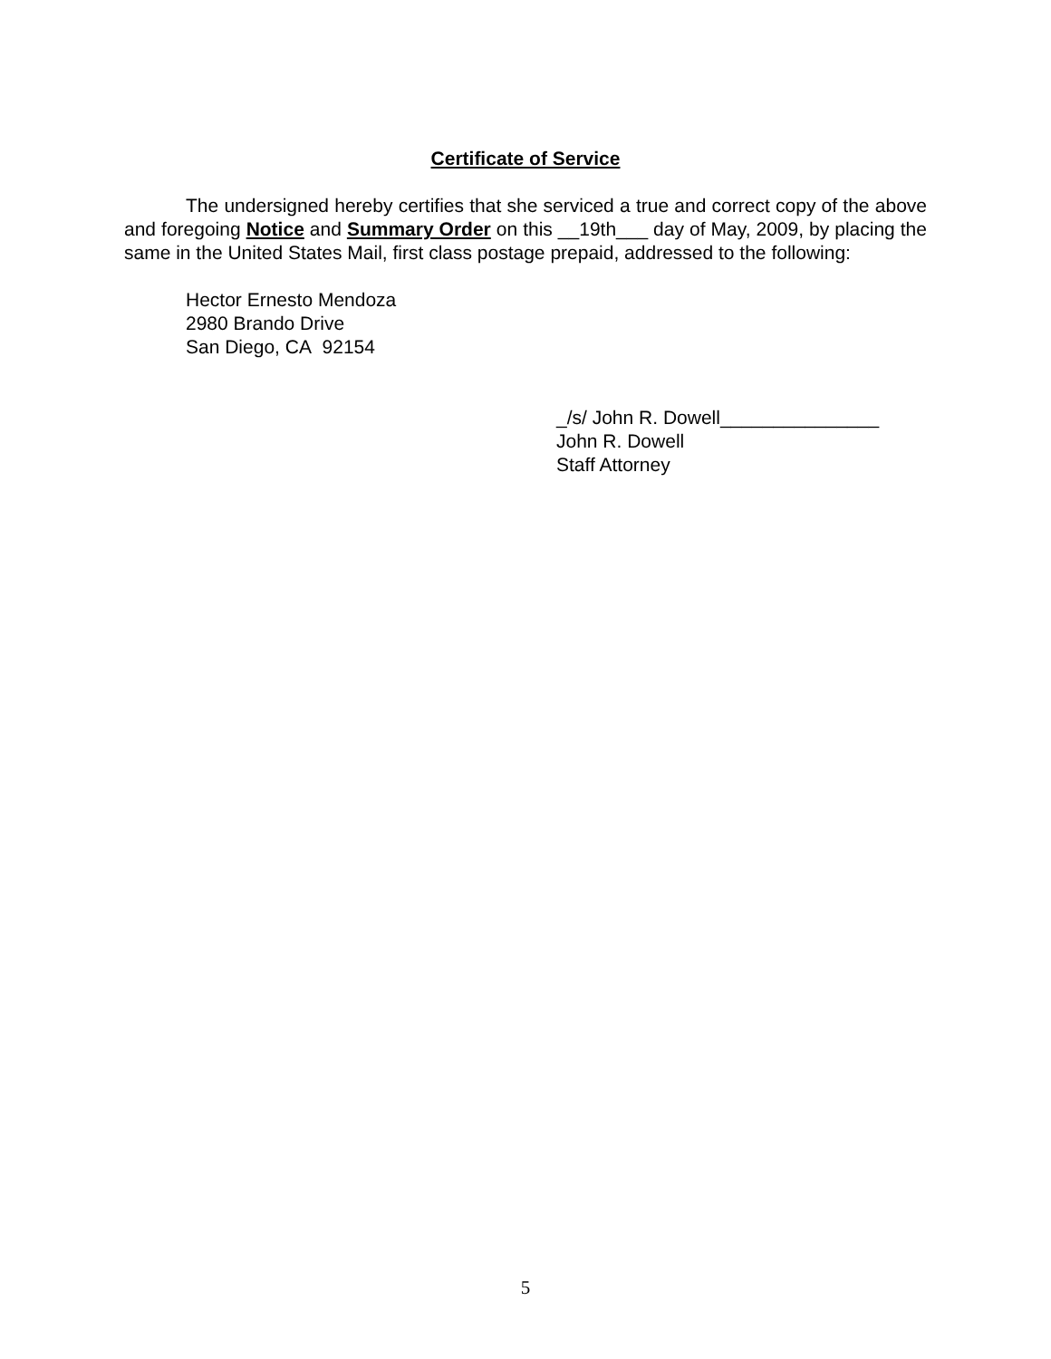Certificate of Service
The undersigned hereby certifies that she serviced a true and correct copy of the above and foregoing Notice and Summary Order on this __19th___ day of May, 2009, by placing the same in the United States Mail, first class postage prepaid, addressed to the following:
Hector Ernesto Mendoza
2980 Brando Drive
San Diego, CA 92154
_/s/ John R. Dowell_______________
John R. Dowell
Staff Attorney
5